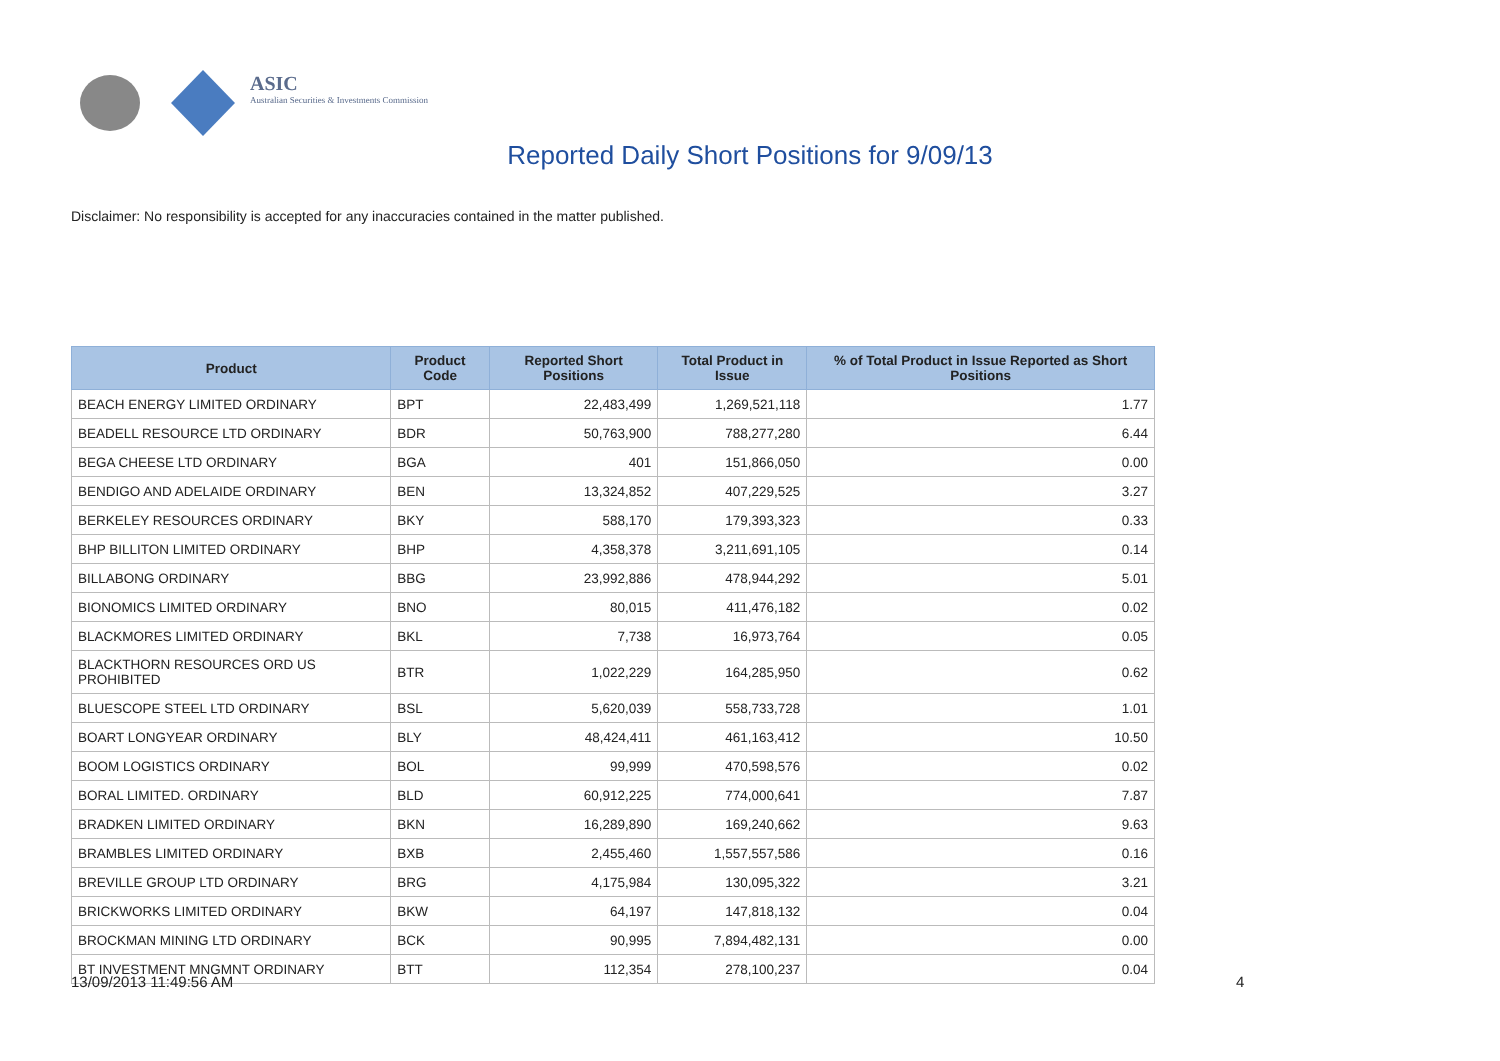ASIC
Australian Securities & Investments Commission
Reported Daily Short Positions for 9/09/13
Disclaimer: No responsibility is accepted for any inaccuracies contained in the matter published.
| Product | Product Code | Reported Short Positions | Total Product in Issue | % of Total Product in Issue Reported as Short Positions |
| --- | --- | --- | --- | --- |
| BEACH ENERGY LIMITED ORDINARY | BPT | 22,483,499 | 1,269,521,118 | 1.77 |
| BEADELL RESOURCE LTD ORDINARY | BDR | 50,763,900 | 788,277,280 | 6.44 |
| BEGA CHEESE LTD ORDINARY | BGA | 401 | 151,866,050 | 0.00 |
| BENDIGO AND ADELAIDE ORDINARY | BEN | 13,324,852 | 407,229,525 | 3.27 |
| BERKELEY RESOURCES ORDINARY | BKY | 588,170 | 179,393,323 | 0.33 |
| BHP BILLITON LIMITED ORDINARY | BHP | 4,358,378 | 3,211,691,105 | 0.14 |
| BILLABONG ORDINARY | BBG | 23,992,886 | 478,944,292 | 5.01 |
| BIONOMICS LIMITED ORDINARY | BNO | 80,015 | 411,476,182 | 0.02 |
| BLACKMORES LIMITED ORDINARY | BKL | 7,738 | 16,973,764 | 0.05 |
| BLACKTHORN RESOURCES ORD US PROHIBITED | BTR | 1,022,229 | 164,285,950 | 0.62 |
| BLUESCOPE STEEL LTD ORDINARY | BSL | 5,620,039 | 558,733,728 | 1.01 |
| BOART LONGYEAR ORDINARY | BLY | 48,424,411 | 461,163,412 | 10.50 |
| BOOM LOGISTICS ORDINARY | BOL | 99,999 | 470,598,576 | 0.02 |
| BORAL LIMITED. ORDINARY | BLD | 60,912,225 | 774,000,641 | 7.87 |
| BRADKEN LIMITED ORDINARY | BKN | 16,289,890 | 169,240,662 | 9.63 |
| BRAMBLES LIMITED ORDINARY | BXB | 2,455,460 | 1,557,557,586 | 0.16 |
| BREVILLE GROUP LTD ORDINARY | BRG | 4,175,984 | 130,095,322 | 3.21 |
| BRICKWORKS LIMITED ORDINARY | BKW | 64,197 | 147,818,132 | 0.04 |
| BROCKMAN MINING LTD ORDINARY | BCK | 90,995 | 7,894,482,131 | 0.00 |
| BT INVESTMENT MNGMNT ORDINARY | BTT | 112,354 | 278,100,237 | 0.04 |
13/09/2013 11:49:56 AM 4